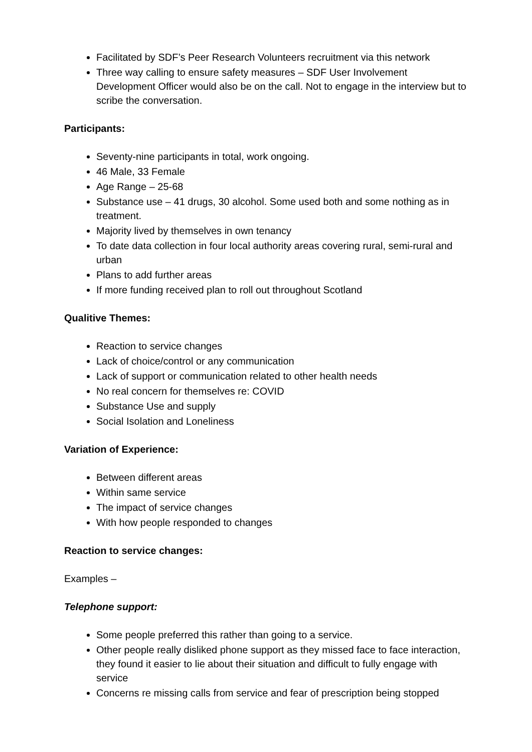Facilitated by SDF’s Peer Research Volunteers recruitment via this network
Three way calling to ensure safety measures – SDF User Involvement Development Officer would also be on the call. Not to engage in the interview but to scribe the conversation.
Participants:
Seventy-nine participants in total, work ongoing.
46 Male, 33 Female
Age Range – 25-68
Substance use – 41 drugs, 30 alcohol. Some used both and some nothing as in treatment.
Majority lived by themselves in own tenancy
To date data collection in four local authority areas covering rural, semi-rural and urban
Plans to add further areas
If more funding received plan to roll out throughout Scotland
Qualitive Themes:
Reaction to service changes
Lack of choice/control or any communication
Lack of support or communication related to other health needs
No real concern for themselves re: COVID
Substance Use and supply
Social Isolation and Loneliness
Variation of Experience:
Between different areas
Within same service
The impact of service changes
With how people responded to changes
Reaction to service changes:
Examples –
Telephone support:
Some people preferred this rather than going to a service.
Other people really disliked phone support as they missed face to face interaction, they found it easier to lie about their situation and difficult to fully engage with service
Concerns re missing calls from service and fear of prescription being stopped